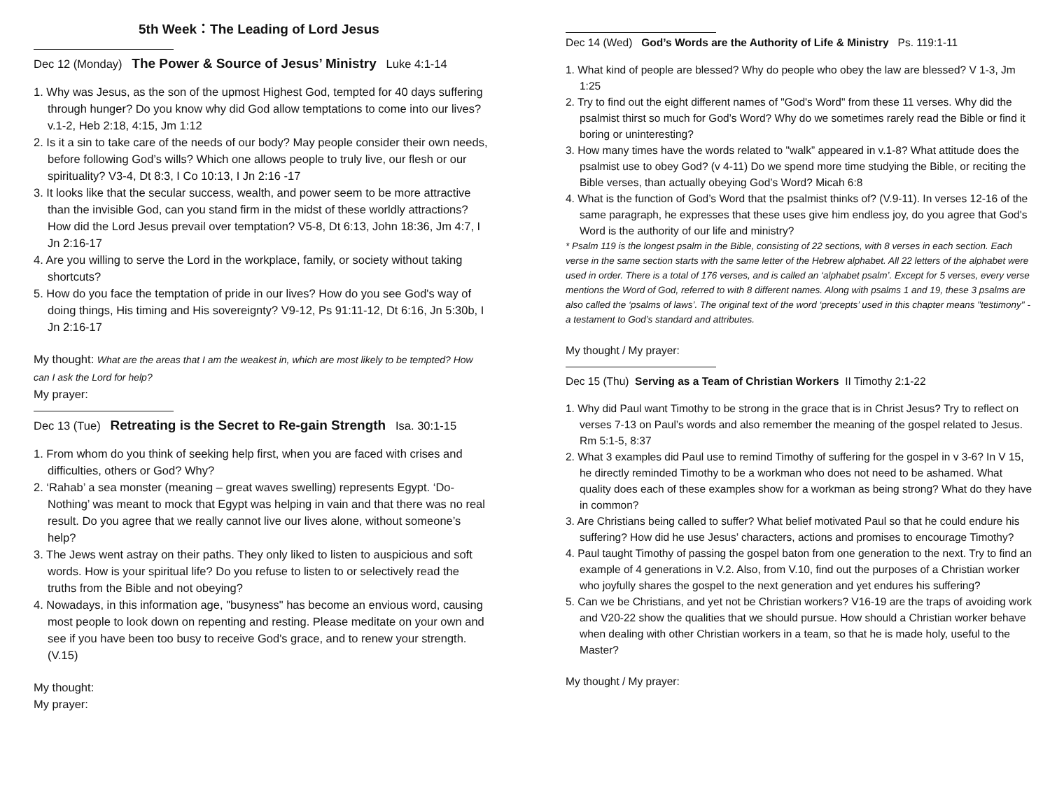5th Week：The Leading of Lord Jesus
Dec 12 (Monday) The Power & Source of Jesus’ Ministry Luke 4:1-14
1. Why was Jesus, as the son of the upmost Highest God, tempted for 40 days suffering through hunger? Do you know why did God allow temptations to come into our lives? v.1-2, Heb 2:18, 4:15, Jm 1:12
2. Is it a sin to take care of the needs of our body? May people consider their own needs, before following God’s wills? Which one allows people to truly live, our flesh or our spirituality? V3-4, Dt 8:3, I Co 10:13, I Jn 2:16 -17
3. It looks like that the secular success, wealth, and power seem to be more attractive than the invisible God, can you stand firm in the midst of these worldly attractions? How did the Lord Jesus prevail over temptation? V5-8, Dt 6:13, John 18:36, Jm 4:7, I Jn 2:16-17
4. Are you willing to serve the Lord in the workplace, family, or society without taking shortcuts?
5. How do you face the temptation of pride in our lives? How do you see God's way of doing things, His timing and His sovereignty? V9-12, Ps 91:11-12, Dt 6:16, Jn 5:30b, I Jn 2:16-17
My thought: What are the areas that I am the weakest in, which are most likely to be tempted? How can I ask the Lord for help?
My prayer:
Dec 13 (Tue) Retreating is the Secret to Re-gain Strength Isa. 30:1-15
1. From whom do you think of seeking help first, when you are faced with crises and difficulties, others or God? Why?
2. ‘Rahab’ a sea monster (meaning – great waves swelling) represents Egypt. ‘Do-Nothing’ was meant to mock that Egypt was helping in vain and that there was no real result. Do you agree that we really cannot live our lives alone, without someone’s help?
3. The Jews went astray on their paths. They only liked to listen to auspicious and soft words. How is your spiritual life? Do you refuse to listen to or selectively read the truths from the Bible and not obeying?
4. Nowadays, in this information age, "busyness" has become an envious word, causing most people to look down on repenting and resting. Please meditate on your own and see if you have been too busy to receive God's grace, and to renew your strength. (V.15)
My thought:
My prayer:
Dec 14 (Wed) God’s Words are the Authority of Life & Ministry Ps. 119:1-11
1. What kind of people are blessed? Why do people who obey the law are blessed? V 1-3, Jm 1:25
2. Try to find out the eight different names of "God's Word" from these 11 verses. Why did the psalmist thirst so much for God’s Word? Why do we sometimes rarely read the Bible or find it boring or uninteresting?
3. How many times have the words related to "walk” appeared in v.1-8? What attitude does the psalmist use to obey God? (v 4-11) Do we spend more time studying the Bible, or reciting the Bible verses, than actually obeying God’s Word? Micah 6:8
4. What is the function of God’s Word that the psalmist thinks of? (V.9-11). In verses 12-16 of the same paragraph, he expresses that these uses give him endless joy, do you agree that God's Word is the authority of our life and ministry?
* Psalm 119 is the longest psalm in the Bible, consisting of 22 sections, with 8 verses in each section. Each verse in the same section starts with the same letter of the Hebrew alphabet. All 22 letters of the alphabet were used in order. There is a total of 176 verses, and is called an ‘alphabet psalm’. Except for 5 verses, every verse mentions the Word of God, referred to with 8 different names. Along with psalms 1 and 19, these 3 psalms are also called the ‘psalms of laws’. The original text of the word ‘precepts’ used in this chapter means "testimony" - a testament to God’s standard and attributes.
My thought / My prayer:
Dec 15 (Thu) Serving as a Team of Christian Workers II Timothy 2:1-22
1. Why did Paul want Timothy to be strong in the grace that is in Christ Jesus? Try to reflect on verses 7-13 on Paul’s words and also remember the meaning of the gospel related to Jesus. Rm 5:1-5, 8:37
2. What 3 examples did Paul use to remind Timothy of suffering for the gospel in v 3-6? In V 15, he directly reminded Timothy to be a workman who does not need to be ashamed. What quality does each of these examples show for a workman as being strong? What do they have in common?
3. Are Christians being called to suffer? What belief motivated Paul so that he could endure his suffering? How did he use Jesus’ characters, actions and promises to encourage Timothy?
4. Paul taught Timothy of passing the gospel baton from one generation to the next. Try to find an example of 4 generations in V.2. Also, from V.10, find out the purposes of a Christian worker who joyfully shares the gospel to the next generation and yet endures his suffering?
5. Can we be Christians, and yet not be Christian workers? V16-19 are the traps of avoiding work and V20-22 show the qualities that we should pursue. How should a Christian worker behave when dealing with other Christian workers in a team, so that he is made holy, useful to the Master?
My thought / My prayer: